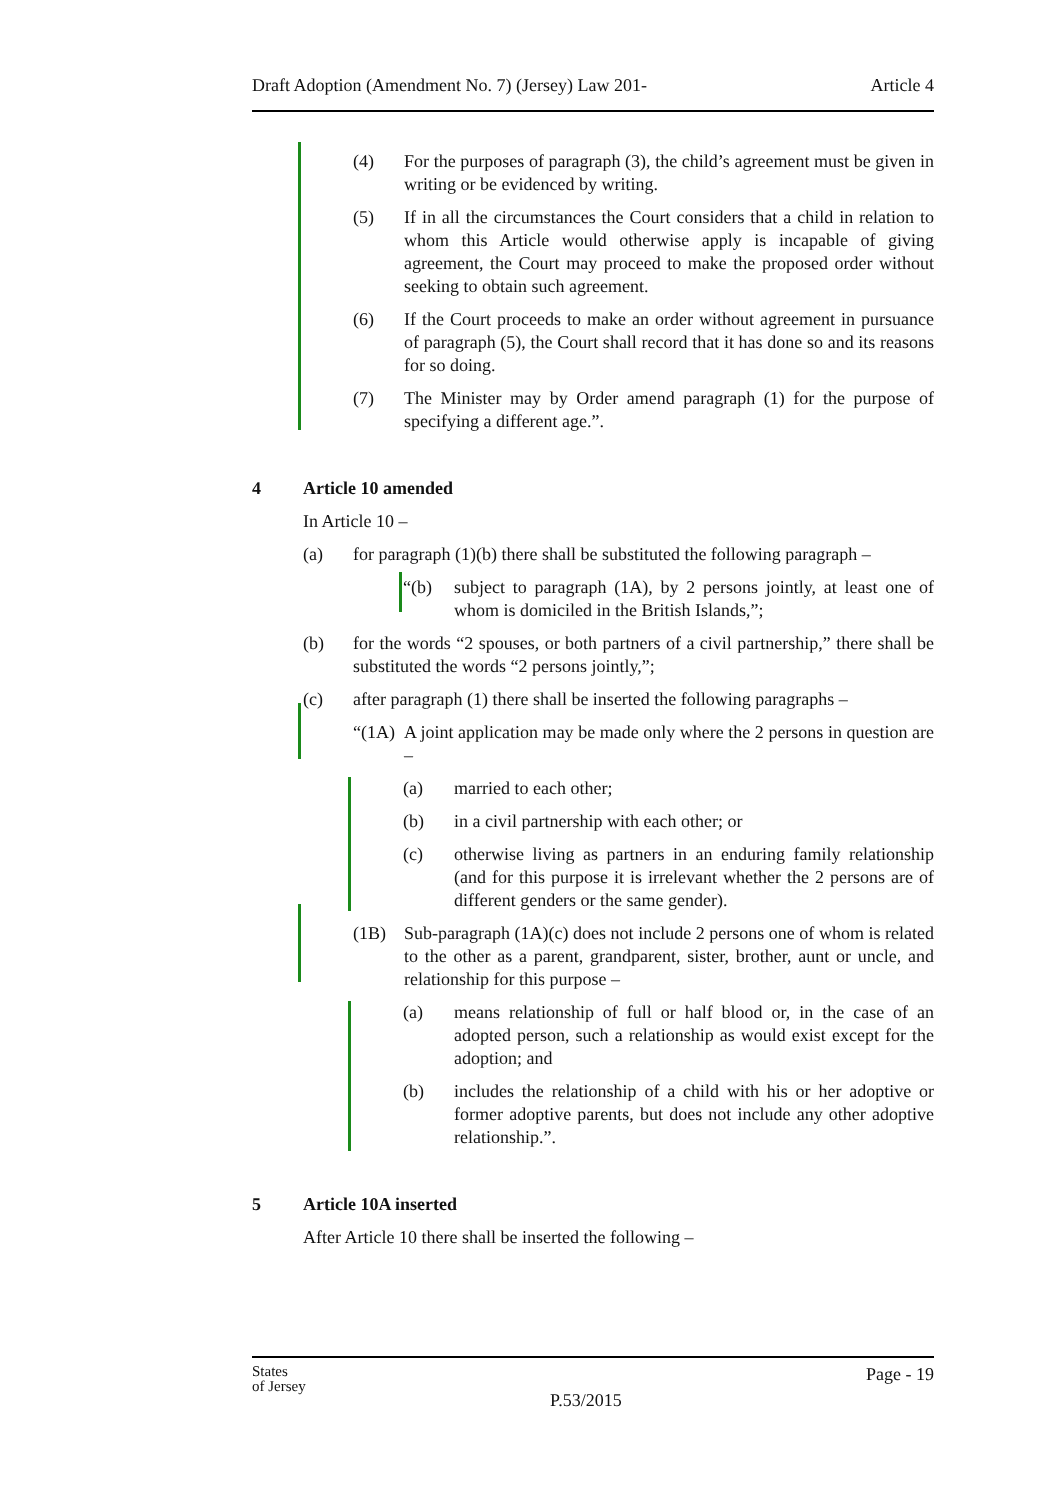Draft Adoption (Amendment No. 7) (Jersey) Law 201- Article 4
(4) For the purposes of paragraph (3), the child’s agreement must be given in writing or be evidenced by writing.
(5) If in all the circumstances the Court considers that a child in relation to whom this Article would otherwise apply is incapable of giving agreement, the Court may proceed to make the proposed order without seeking to obtain such agreement.
(6) If the Court proceeds to make an order without agreement in pursuance of paragraph (5), the Court shall record that it has done so and its reasons for so doing.
(7) The Minister may by Order amend paragraph (1) for the purpose of specifying a different age.”.
4 Article 10 amended
In Article 10 –
(a) for paragraph (1)(b) there shall be substituted the following paragraph –
“(b) subject to paragraph (1A), by 2 persons jointly, at least one of whom is domiciled in the British Islands,”;
(b) for the words “2 spouses, or both partners of a civil partnership,” there shall be substituted the words “2 persons jointly,”;
(c) after paragraph (1) there shall be inserted the following paragraphs –
“(1A) A joint application may be made only where the 2 persons in question are –
(a) married to each other;
(b) in a civil partnership with each other; or
(c) otherwise living as partners in an enduring family relationship (and for this purpose it is irrelevant whether the 2 persons are of different genders or the same gender).
(1B) Sub-paragraph (1A)(c) does not include 2 persons one of whom is related to the other as a parent, grandparent, sister, brother, aunt or uncle, and relationship for this purpose –
(a) means relationship of full or half blood or, in the case of an adopted person, such a relationship as would exist except for the adoption; and
(b) includes the relationship of a child with his or her adoptive or former adoptive parents, but does not include any other adoptive relationship.”.
5 Article 10A inserted
After Article 10 there shall be inserted the following –
States
of Jersey P.53/2015 Page - 19